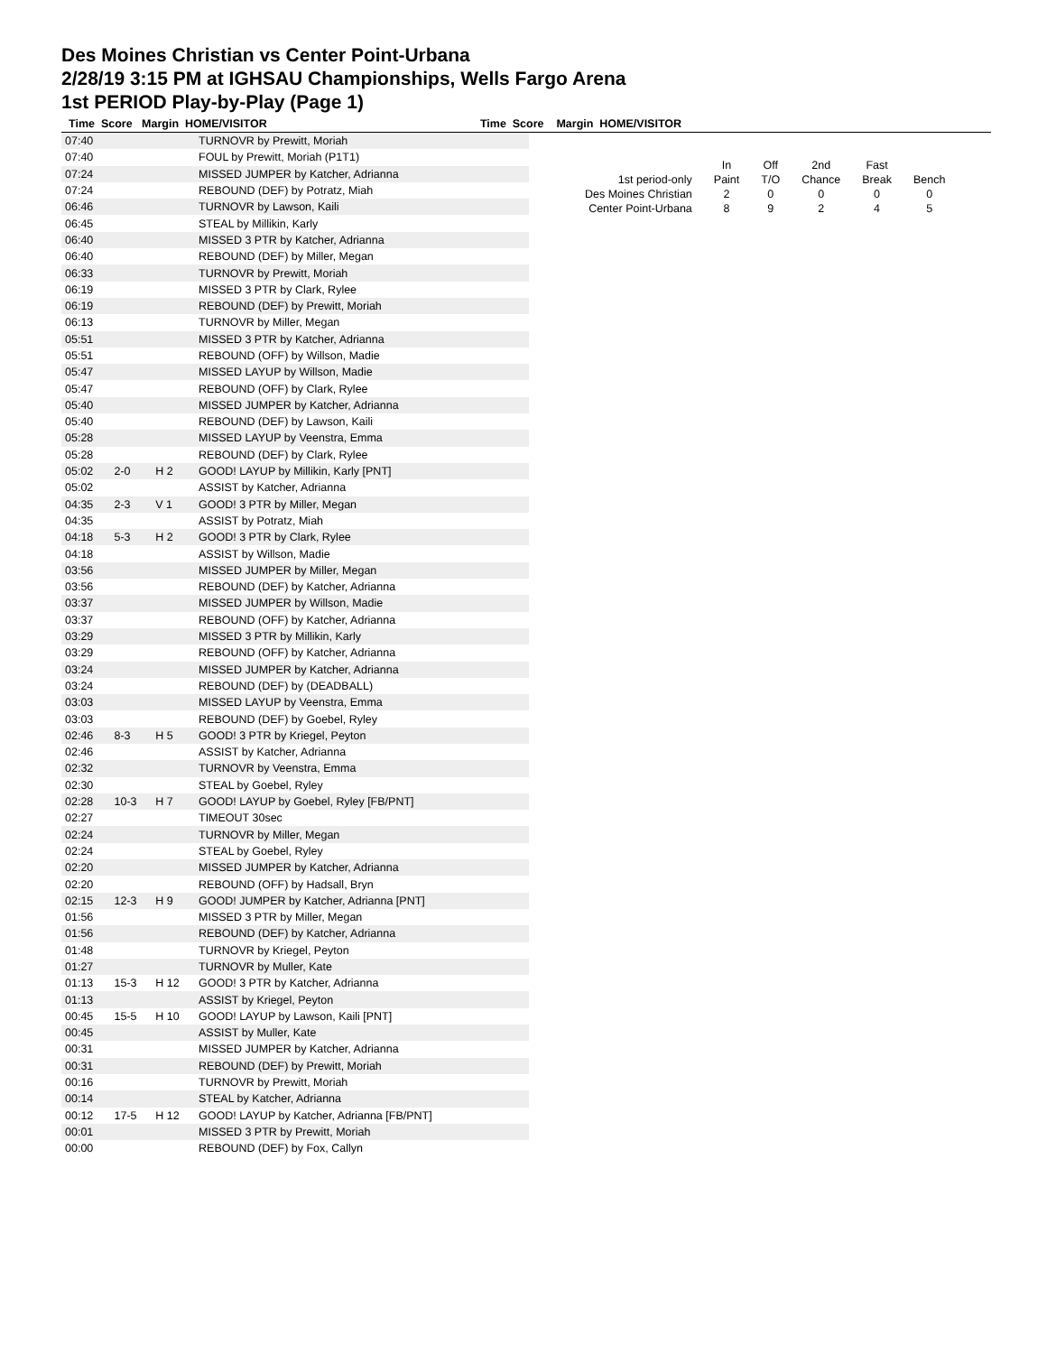Des Moines Christian vs Center Point-Urbana
2/28/19 3:15 PM at IGHSAU Championships, Wells Fargo Arena
1st PERIOD Play-by-Play (Page 1)
Time Score Margin HOME/VISITOR Time Score Margin HOME/VISITOR
| 07:40 | | | TURNOVR by Prewitt, Moriah |
| 07:40 | | | FOUL by Prewitt, Moriah (P1T1) |
| 07:24 | | | MISSED JUMPER by Katcher, Adrianna |
| 07:24 | | | REBOUND (DEF) by Potratz, Miah |
| 06:46 | | | TURNOVR by Lawson, Kaili |
| 06:45 | | | STEAL by Millikin, Karly |
| 06:40 | | | MISSED 3 PTR by Katcher, Adrianna |
| 06:40 | | | REBOUND (DEF) by Miller, Megan |
| 06:33 | | | TURNOVR by Prewitt, Moriah |
| 06:19 | | | MISSED 3 PTR by Clark, Rylee |
| 06:19 | | | REBOUND (DEF) by Prewitt, Moriah |
| 06:13 | | | TURNOVR by Miller, Megan |
| 05:51 | | | MISSED 3 PTR by Katcher, Adrianna |
| 05:51 | | | REBOUND (OFF) by Willson, Madie |
| 05:47 | | | MISSED LAYUP by Willson, Madie |
| 05:47 | | | REBOUND (OFF) by Clark, Rylee |
| 05:40 | | | MISSED JUMPER by Katcher, Adrianna |
| 05:40 | | | REBOUND (DEF) by Lawson, Kaili |
| 05:28 | | | MISSED LAYUP by Veenstra, Emma |
| 05:28 | | | REBOUND (DEF) by Clark, Rylee |
| 05:02 | 2-0 | H 2 | GOOD! LAYUP by Millikin, Karly [PNT] |
| 05:02 | | | ASSIST by Katcher, Adrianna |
| 04:35 | 2-3 | V 1 | GOOD! 3 PTR by Miller, Megan |
| 04:35 | | | ASSIST by Potratz, Miah |
| 04:18 | 5-3 | H 2 | GOOD! 3 PTR by Clark, Rylee |
| 04:18 | | | ASSIST by Willson, Madie |
| 03:56 | | | MISSED JUMPER by Miller, Megan |
| 03:56 | | | REBOUND (DEF) by Katcher, Adrianna |
| 03:37 | | | MISSED JUMPER by Willson, Madie |
| 03:37 | | | REBOUND (OFF) by Katcher, Adrianna |
| 03:29 | | | MISSED 3 PTR by Millikin, Karly |
| 03:29 | | | REBOUND (OFF) by Katcher, Adrianna |
| 03:24 | | | MISSED JUMPER by Katcher, Adrianna |
| 03:24 | | | REBOUND (DEF) by (DEADBALL) |
| 03:03 | | | MISSED LAYUP by Veenstra, Emma |
| 03:03 | | | REBOUND (DEF) by Goebel, Ryley |
| 02:46 | 8-3 | H 5 | GOOD! 3 PTR by Kriegel, Peyton |
| 02:46 | | | ASSIST by Katcher, Adrianna |
| 02:32 | | | TURNOVR by Veenstra, Emma |
| 02:30 | | | STEAL by Goebel, Ryley |
| 02:28 | 10-3 | H 7 | GOOD! LAYUP by Goebel, Ryley [FB/PNT] |
| 02:27 | | | TIMEOUT 30sec |
| 02:24 | | | TURNOVR by Miller, Megan |
| 02:24 | | | STEAL by Goebel, Ryley |
| 02:20 | | | MISSED JUMPER by Katcher, Adrianna |
| 02:20 | | | REBOUND (OFF) by Hadsall, Bryn |
| 02:15 | 12-3 | H 9 | GOOD! JUMPER by Katcher, Adrianna [PNT] |
| 01:56 | | | MISSED 3 PTR by Miller, Megan |
| 01:56 | | | REBOUND (DEF) by Katcher, Adrianna |
| 01:48 | | | TURNOVR by Kriegel, Peyton |
| 01:27 | | | TURNOVR by Muller, Kate |
| 01:13 | 15-3 | H 12 | GOOD! 3 PTR by Katcher, Adrianna |
| 01:13 | | | ASSIST by Kriegel, Peyton |
| 00:45 | 15-5 | H 10 | GOOD! LAYUP by Lawson, Kaili [PNT] |
| 00:45 | | | ASSIST by Muller, Kate |
| 00:31 | | | MISSED JUMPER by Katcher, Adrianna |
| 00:31 | | | REBOUND (DEF) by Prewitt, Moriah |
| 00:16 | | | TURNOVR by Prewitt, Moriah |
| 00:14 | | | STEAL by Katcher, Adrianna |
| 00:12 | 17-5 | H 12 | GOOD! LAYUP by Katcher, Adrianna [FB/PNT] |
| 00:01 | | | MISSED 3 PTR by Prewitt, Moriah |
| 00:00 | | | REBOUND (DEF) by Fox, Callyn |
| | In | Off | 2nd | Fast | |
| 1st period-only | Paint | T/O | Chance | Break | Bench |
| Des Moines Christian | 2 | 0 | 0 | 0 | 0 |
| Center Point-Urbana | 8 | 9 | 2 | 4 | 5 |